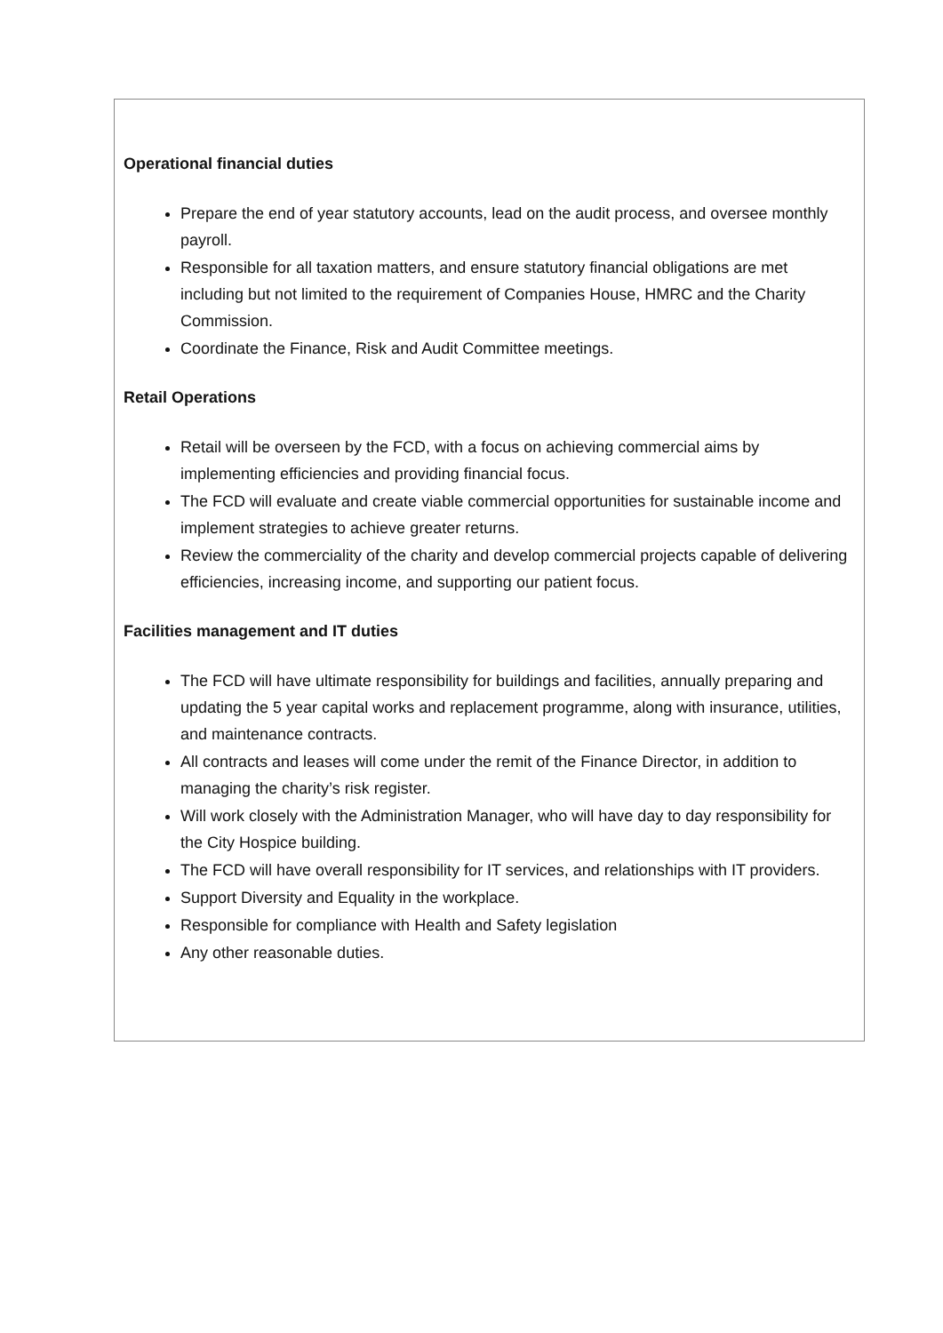Operational financial duties
Prepare the end of year statutory accounts, lead on the audit process, and oversee monthly payroll.
Responsible for all taxation matters, and ensure statutory financial obligations are met including but not limited to the requirement of Companies House, HMRC and the Charity Commission.
Coordinate the Finance, Risk and Audit Committee meetings.
Retail Operations
Retail will be overseen by the FCD, with a focus on achieving commercial aims by implementing efficiencies and providing financial focus.
The FCD will evaluate and create viable commercial opportunities for sustainable income and implement strategies to achieve greater returns.
Review the commerciality of the charity and develop commercial projects capable of delivering efficiencies, increasing income, and supporting our patient focus.
Facilities management and IT duties
The FCD will have ultimate responsibility for buildings and facilities, annually preparing and updating the 5 year capital works and replacement programme, along with insurance, utilities, and maintenance contracts.
All contracts and leases will come under the remit of the Finance Director, in addition to managing the charity’s risk register.
Will work closely with the Administration Manager, who will have day to day responsibility for the City Hospice building.
The FCD will have overall responsibility for IT services, and relationships with IT providers.
Support Diversity and Equality in the workplace.
Responsible for compliance with Health and Safety legislation
Any other reasonable duties.